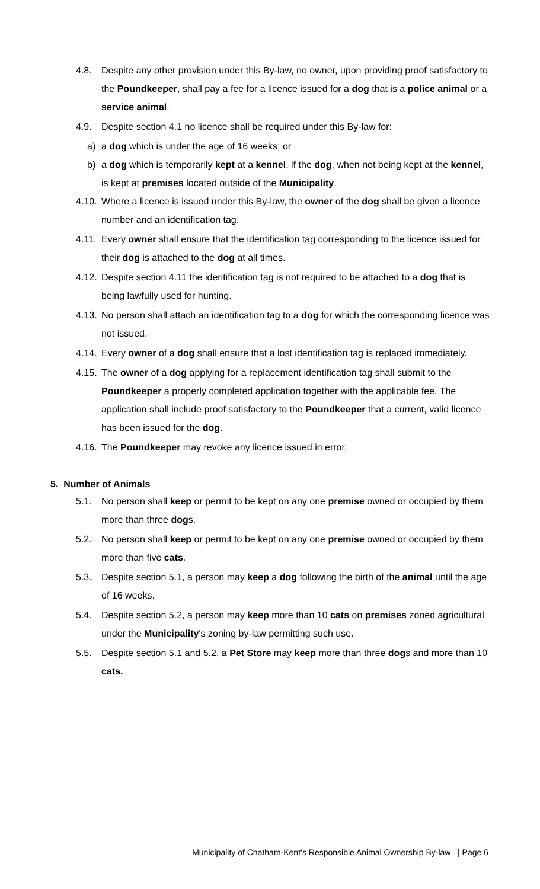4.8. Despite any other provision under this By-law, no owner, upon providing proof satisfactory to the Poundkeeper, shall pay a fee for a licence issued for a dog that is a police animal or a service animal.
4.9. Despite section 4.1 no licence shall be required under this By-law for:
a) a dog which is under the age of 16 weeks; or
b) a dog which is temporarily kept at a kennel, if the dog, when not being kept at the kennel, is kept at premises located outside of the Municipality.
4.10. Where a licence is issued under this By-law, the owner of the dog shall be given a licence number and an identification tag.
4.11. Every owner shall ensure that the identification tag corresponding to the licence issued for their dog is attached to the dog at all times.
4.12. Despite section 4.11 the identification tag is not required to be attached to a dog that is being lawfully used for hunting.
4.13. No person shall attach an identification tag to a dog for which the corresponding licence was not issued.
4.14. Every owner of a dog shall ensure that a lost identification tag is replaced immediately.
4.15. The owner of a dog applying for a replacement identification tag shall submit to the Poundkeeper a properly completed application together with the applicable fee. The application shall include proof satisfactory to the Poundkeeper that a current, valid licence has been issued for the dog.
4.16. The Poundkeeper may revoke any licence issued in error.
5. Number of Animals
5.1. No person shall keep or permit to be kept on any one premise owned or occupied by them more than three dogs.
5.2. No person shall keep or permit to be kept on any one premise owned or occupied by them more than five cats.
5.3. Despite section 5.1, a person may keep a dog following the birth of the animal until the age of 16 weeks.
5.4. Despite section 5.2, a person may keep more than 10 cats on premises zoned agricultural under the Municipality's zoning by-law permitting such use.
5.5. Despite section 5.1 and 5.2, a Pet Store may keep more than three dogs and more than 10 cats.
Municipality of Chatham-Kent’s Responsible Animal Ownership By-law | Page 6